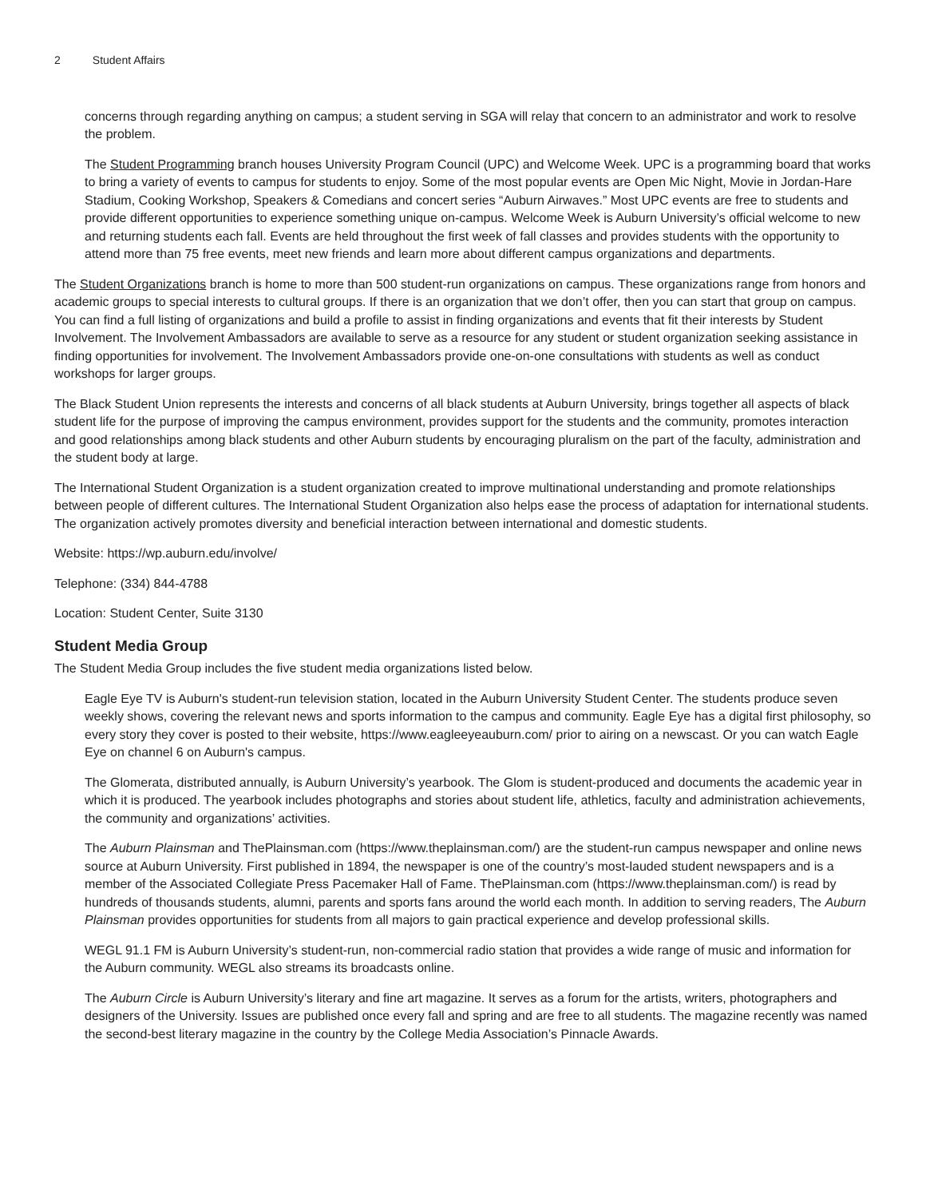2 Student Affairs
concerns through regarding anything on campus; a student serving in SGA will relay that concern to an administrator and work to resolve the problem.
The Student Programming branch houses University Program Council (UPC) and Welcome Week. UPC is a programming board that works to bring a variety of events to campus for students to enjoy. Some of the most popular events are Open Mic Night, Movie in Jordan-Hare Stadium, Cooking Workshop, Speakers & Comedians and concert series “Auburn Airwaves.” Most UPC events are free to students and provide different opportunities to experience something unique on-campus. Welcome Week is Auburn University’s official welcome to new and returning students each fall. Events are held throughout the first week of fall classes and provides students with the opportunity to attend more than 75 free events, meet new friends and learn more about different campus organizations and departments.
The Student Organizations branch is home to more than 500 student-run organizations on campus. These organizations range from honors and academic groups to special interests to cultural groups. If there is an organization that we don’t offer, then you can start that group on campus. You can find a full listing of organizations and build a profile to assist in finding organizations and events that fit their interests by Student Involvement. The Involvement Ambassadors are available to serve as a resource for any student or student organization seeking assistance in finding opportunities for involvement. The Involvement Ambassadors provide one-on-one consultations with students as well as conduct workshops for larger groups.
The Black Student Union represents the interests and concerns of all black students at Auburn University, brings together all aspects of black student life for the purpose of improving the campus environment, provides support for the students and the community, promotes interaction and good relationships among black students and other Auburn students by encouraging pluralism on the part of the faculty, administration and the student body at large.
The International Student Organization is a student organization created to improve multinational understanding and promote relationships between people of different cultures. The International Student Organization also helps ease the process of adaptation for international students. The organization actively promotes diversity and beneficial interaction between international and domestic students.
Website: https://wp.auburn.edu/involve/
Telephone: (334) 844-4788
Location: Student Center, Suite 3130
Student Media Group
The Student Media Group includes the five student media organizations listed below.
Eagle Eye TV is Auburn's student-run television station, located in the Auburn University Student Center. The students produce seven weekly shows, covering the relevant news and sports information to the campus and community. Eagle Eye has a digital first philosophy, so every story they cover is posted to their website, https://www.eagleeyeauburn.com/ prior to airing on a newscast. Or you can watch Eagle Eye on channel 6 on Auburn's campus.
The Glomerata, distributed annually, is Auburn University’s yearbook. The Glom is student-produced and documents the academic year in which it is produced. The yearbook includes photographs and stories about student life, athletics, faculty and administration achievements, the community and organizations’ activities.
The Auburn Plainsman and ThePlainsman.com (https://www.theplainsman.com/) are the student-run campus newspaper and online news source at Auburn University. First published in 1894, the newspaper is one of the country’s most-lauded student newspapers and is a member of the Associated Collegiate Press Pacemaker Hall of Fame. ThePlainsman.com (https://www.theplainsman.com/) is read by hundreds of thousands students, alumni, parents and sports fans around the world each month. In addition to serving readers, The Auburn Plainsman provides opportunities for students from all majors to gain practical experience and develop professional skills.
WEGL 91.1 FM is Auburn University’s student-run, non-commercial radio station that provides a wide range of music and information for the Auburn community. WEGL also streams its broadcasts online.
The Auburn Circle is Auburn University’s literary and fine art magazine. It serves as a forum for the artists, writers, photographers and designers of the University. Issues are published once every fall and spring and are free to all students. The magazine recently was named the second-best literary magazine in the country by the College Media Association’s Pinnacle Awards.